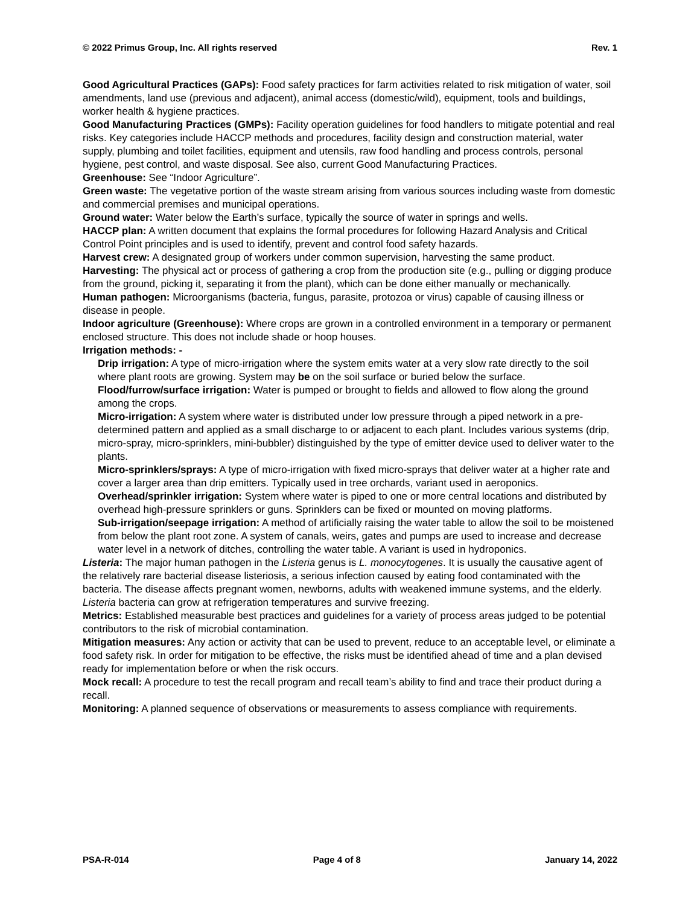© 2022 Primus Group, Inc. All rights reserved Rev. 1
Good Agricultural Practices (GAPs): Food safety practices for farm activities related to risk mitigation of water, soil amendments, land use (previous and adjacent), animal access (domestic/wild), equipment, tools and buildings, worker health & hygiene practices.
Good Manufacturing Practices (GMPs): Facility operation guidelines for food handlers to mitigate potential and real risks. Key categories include HACCP methods and procedures, facility design and construction material, water supply, plumbing and toilet facilities, equipment and utensils, raw food handling and process controls, personal hygiene, pest control, and waste disposal. See also, current Good Manufacturing Practices.
Greenhouse: See “Indoor Agriculture”.
Green waste: The vegetative portion of the waste stream arising from various sources including waste from domestic and commercial premises and municipal operations.
Ground water: Water below the Earth’s surface, typically the source of water in springs and wells.
HACCP plan: A written document that explains the formal procedures for following Hazard Analysis and Critical Control Point principles and is used to identify, prevent and control food safety hazards.
Harvest crew: A designated group of workers under common supervision, harvesting the same product.
Harvesting: The physical act or process of gathering a crop from the production site (e.g., pulling or digging produce from the ground, picking it, separating it from the plant), which can be done either manually or mechanically.
Human pathogen: Microorganisms (bacteria, fungus, parasite, protozoa or virus) capable of causing illness or disease in people.
Indoor agriculture (Greenhouse): Where crops are grown in a controlled environment in a temporary or permanent enclosed structure. This does not include shade or hoop houses.
Irrigation methods: -
Drip irrigation: A type of micro-irrigation where the system emits water at a very slow rate directly to the soil where plant roots are growing. System may be on the soil surface or buried below the surface.
Flood/furrow/surface irrigation: Water is pumped or brought to fields and allowed to flow along the ground among the crops.
Micro-irrigation: A system where water is distributed under low pressure through a piped network in a pre-determined pattern and applied as a small discharge to or adjacent to each plant. Includes various systems (drip, micro-spray, micro-sprinklers, mini-bubbler) distinguished by the type of emitter device used to deliver water to the plants.
Micro-sprinklers/sprays: A type of micro-irrigation with fixed micro-sprays that deliver water at a higher rate and cover a larger area than drip emitters. Typically used in tree orchards, variant used in aeroponics.
Overhead/sprinkler irrigation: System where water is piped to one or more central locations and distributed by overhead high-pressure sprinklers or guns. Sprinklers can be fixed or mounted on moving platforms.
Sub-irrigation/seepage irrigation: A method of artificially raising the water table to allow the soil to be moistened from below the plant root zone. A system of canals, weirs, gates and pumps are used to increase and decrease water level in a network of ditches, controlling the water table. A variant is used in hydroponics.
Listeria: The major human pathogen in the Listeria genus is L. monocytogenes. It is usually the causative agent of the relatively rare bacterial disease listeriosis, a serious infection caused by eating food contaminated with the bacteria. The disease affects pregnant women, newborns, adults with weakened immune systems, and the elderly. Listeria bacteria can grow at refrigeration temperatures and survive freezing.
Metrics: Established measurable best practices and guidelines for a variety of process areas judged to be potential contributors to the risk of microbial contamination.
Mitigation measures: Any action or activity that can be used to prevent, reduce to an acceptable level, or eliminate a food safety risk. In order for mitigation to be effective, the risks must be identified ahead of time and a plan devised ready for implementation before or when the risk occurs.
Mock recall: A procedure to test the recall program and recall team’s ability to find and trace their product during a recall.
Monitoring: A planned sequence of observations or measurements to assess compliance with requirements.
PSA-R-014 Page 4 of 8 January 14, 2022